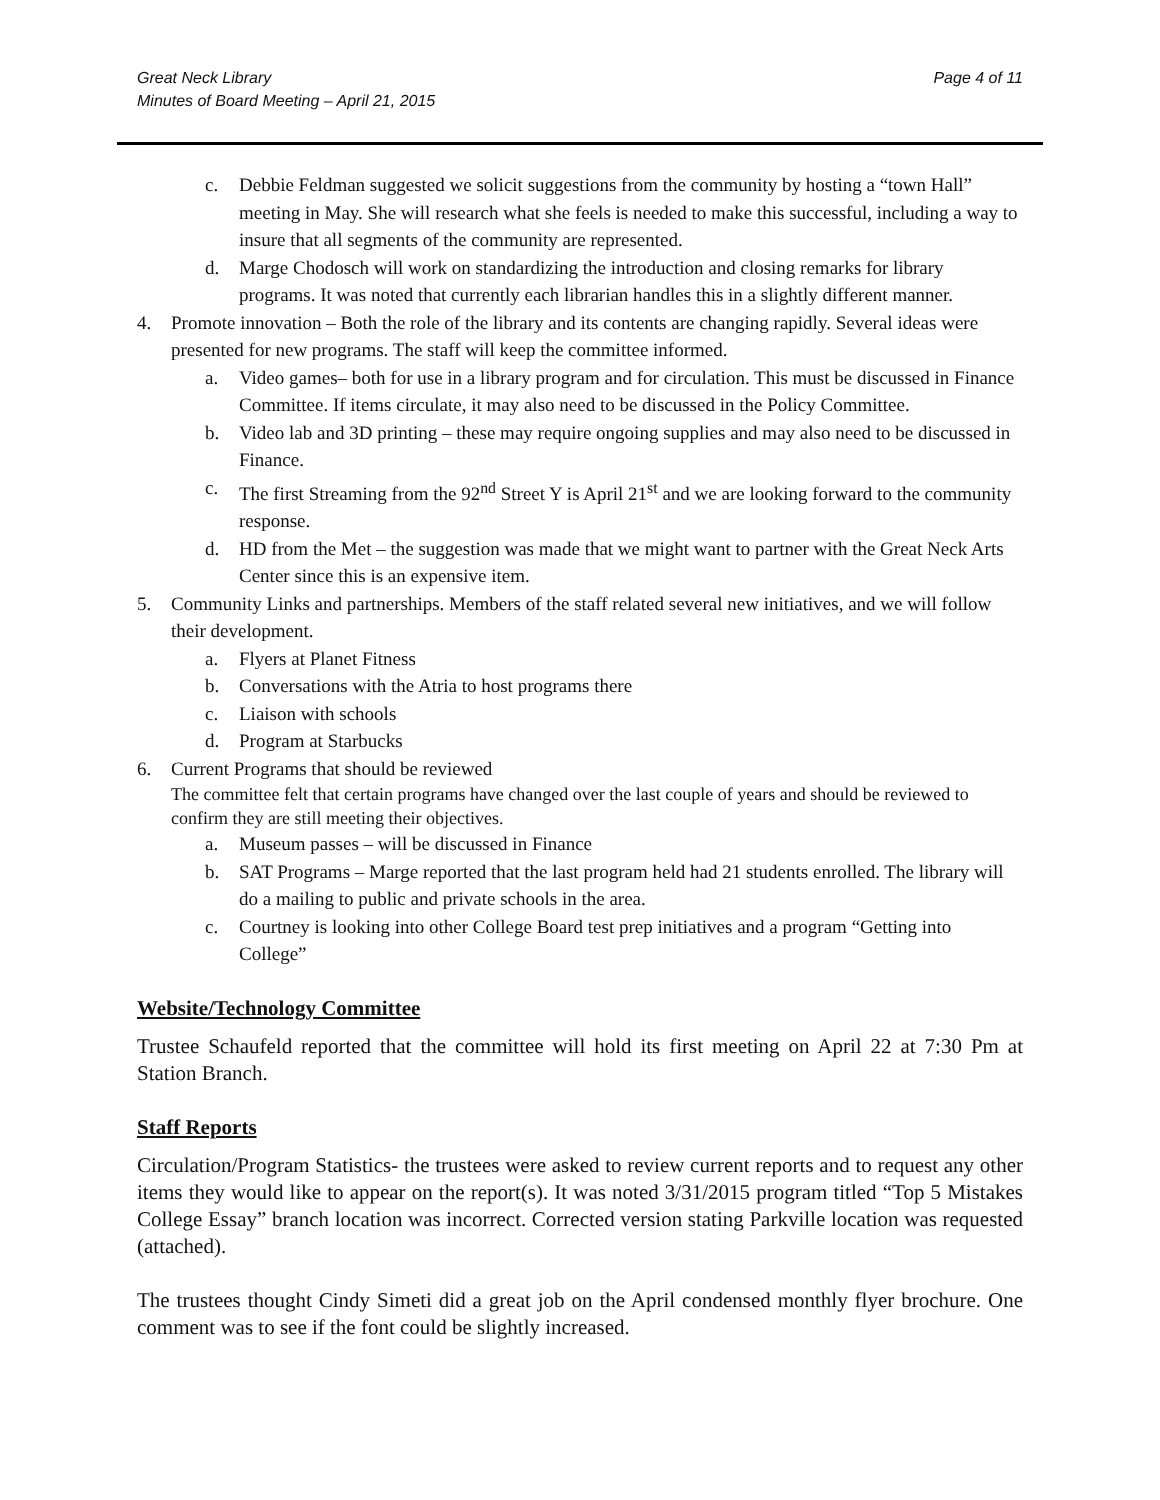Great Neck Library
Minutes of Board Meeting – April 21, 2015
Page 4 of 11
c. Debbie Feldman suggested we solicit suggestions from the community by hosting a “town Hall” meeting in May. She will research what she feels is needed to make this successful, including a way to insure that all segments of the community are represented.
d. Marge Chodosch will work on standardizing the introduction and closing remarks for library programs. It was noted that currently each librarian handles this in a slightly different manner.
4. Promote innovation – Both the role of the library and its contents are changing rapidly. Several ideas were presented for new programs. The staff will keep the committee informed.
a. Video games– both for use in a library program and for circulation. This must be discussed in Finance Committee. If items circulate, it may also need to be discussed in the Policy Committee.
b. Video lab and 3D printing – these may require ongoing supplies and may also need to be discussed in Finance.
c. The first Streaming from the 92<sup>nd</sup> Street Y is April 21<sup>st</sup> and we are looking forward to the community response.
d. HD from the Met – the suggestion was made that we might want to partner with the Great Neck Arts Center since this is an expensive item.
5. Community Links and partnerships. Members of the staff related several new initiatives, and we will follow their development.
a. Flyers at Planet Fitness
b. Conversations with the Atria to host programs there
c. Liaison with schools
d. Program at Starbucks
6. Current Programs that should be reviewed
The committee felt that certain programs have changed over the last couple of years and should be reviewed to confirm they are still meeting their objectives.
a. Museum passes – will be discussed in Finance
b. SAT Programs – Marge reported that the last program held had 21 students enrolled. The library will do a mailing to public and private schools in the area.
c. Courtney is looking into other College Board test prep initiatives and a program “Getting into College”
Website/Technology Committee
Trustee Schaufeld reported that the committee will hold its first meeting on April 22 at 7:30 Pm at Station Branch.
Staff Reports
Circulation/Program Statistics- the trustees were asked to review current reports and to request any other items they would like to appear on the report(s). It was noted 3/31/2015 program titled “Top 5 Mistakes College Essay” branch location was incorrect. Corrected version stating Parkville location was requested (attached).
The trustees thought Cindy Simeti did a great job on the April condensed monthly flyer brochure. One comment was to see if the font could be slightly increased.